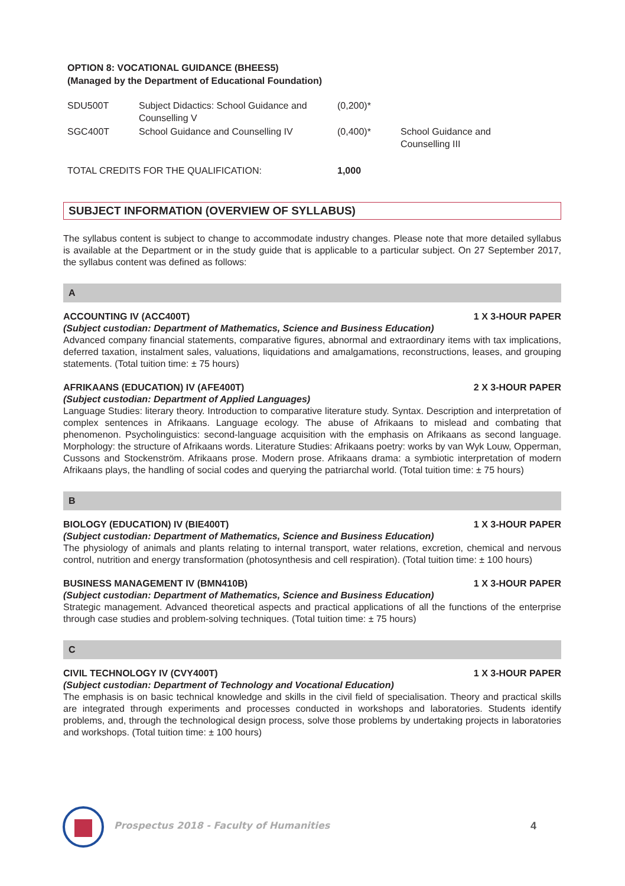OPTION 8: VOCATIONAL GUIDANCE (BHEES5)
(Managed by the Department of Educational Foundation)
| SDU500T | Subject Didactics: School Guidance and Counselling V | (0,200)* | |
| SGC400T | School Guidance and Counselling IV | (0,400)* | School Guidance and Counselling III |
| TOTAL CREDITS FOR THE QUALIFICATION: | | 1,000 | |
SUBJECT INFORMATION (OVERVIEW OF SYLLABUS)
The syllabus content is subject to change to accommodate industry changes. Please note that more detailed syllabus is available at the Department or in the study guide that is applicable to a particular subject. On 27 September 2017, the syllabus content was defined as follows:
A
ACCOUNTING IV (ACC400T) 1 X 3-HOUR PAPER
(Subject custodian: Department of Mathematics, Science and Business Education)
Advanced company financial statements, comparative figures, abnormal and extraordinary items with tax implications, deferred taxation, instalment sales, valuations, liquidations and amalgamations, reconstructions, leases, and grouping statements. (Total tuition time: ± 75 hours)
AFRIKAANS (EDUCATION) IV (AFE400T) 2 X 3-HOUR PAPER
(Subject custodian: Department of Applied Languages)
Language Studies: literary theory. Introduction to comparative literature study. Syntax. Description and interpretation of complex sentences in Afrikaans. Language ecology. The abuse of Afrikaans to mislead and combating that phenomenon. Psycholinguistics: second-language acquisition with the emphasis on Afrikaans as second language. Morphology: the structure of Afrikaans words. Literature Studies: Afrikaans poetry: works by van Wyk Louw, Opperman, Cussons and Stockenström. Afrikaans prose. Modern prose. Afrikaans drama: a symbiotic interpretation of modern Afrikaans plays, the handling of social codes and querying the patriarchal world. (Total tuition time: ± 75 hours)
B
BIOLOGY (EDUCATION) IV (BIE400T) 1 X 3-HOUR PAPER
(Subject custodian: Department of Mathematics, Science and Business Education)
The physiology of animals and plants relating to internal transport, water relations, excretion, chemical and nervous control, nutrition and energy transformation (photosynthesis and cell respiration). (Total tuition time: ± 100 hours)
BUSINESS MANAGEMENT IV (BMN410B) 1 X 3-HOUR PAPER
(Subject custodian: Department of Mathematics, Science and Business Education)
Strategic management. Advanced theoretical aspects and practical applications of all the functions of the enterprise through case studies and problem-solving techniques. (Total tuition time: ± 75 hours)
C
CIVIL TECHNOLOGY IV (CVY400T) 1 X 3-HOUR PAPER
(Subject custodian: Department of Technology and Vocational Education)
The emphasis is on basic technical knowledge and skills in the civil field of specialisation. Theory and practical skills are integrated through experiments and processes conducted in workshops and laboratories. Students identify problems, and, through the technological design process, solve those problems by undertaking projects in laboratories and workshops. (Total tuition time: ± 100 hours)
Prospectus 2018 - Faculty of Humanities
4